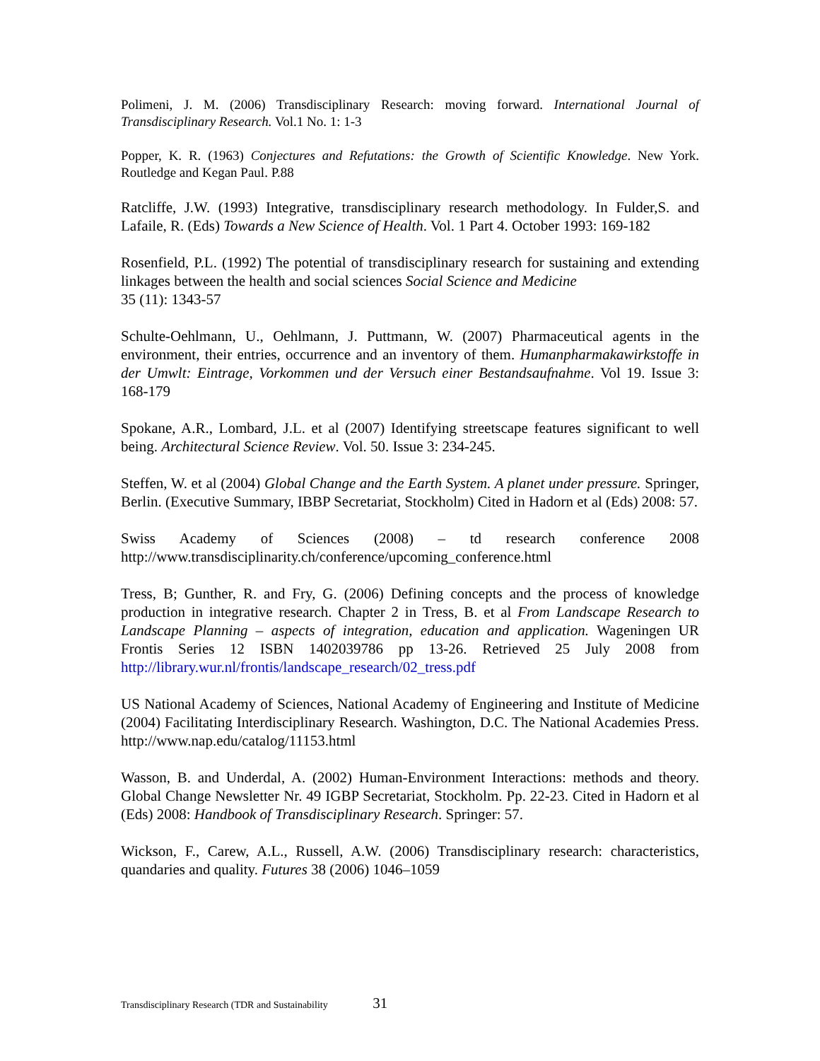Polimeni, J. M. (2006) Transdisciplinary Research: moving forward. International Journal of Transdisciplinary Research. Vol.1 No. 1: 1-3
Popper, K. R. (1963) Conjectures and Refutations: the Growth of Scientific Knowledge. New York. Routledge and Kegan Paul. P.88
Ratcliffe, J.W. (1993) Integrative, transdisciplinary research methodology. In Fulder,S. and Lafaile, R. (Eds) Towards a New Science of Health. Vol. 1 Part 4. October 1993: 169-182
Rosenfield, P.L. (1992) The potential of transdisciplinary research for sustaining and extending linkages between the health and social sciences Social Science and Medicine
35 (11): 1343-57
Schulte-Oehlmann, U., Oehlmann, J. Puttmann, W. (2007) Pharmaceutical agents in the environment, their entries, occurrence and an inventory of them. Humanpharmakawirkstoffe in der Umwlt: Eintrage, Vorkommen und der Versuch einer Bestandsaufnahme. Vol 19. Issue 3: 168-179
Spokane, A.R., Lombard, J.L. et al (2007) Identifying streetscape features significant to well being. Architectural Science Review. Vol. 50. Issue 3: 234-245.
Steffen, W. et al (2004) Global Change and the Earth System. A planet under pressure. Springer, Berlin. (Executive Summary, IBBP Secretariat, Stockholm) Cited in Hadorn et al (Eds) 2008: 57.
Swiss Academy of Sciences (2008) – td research conference 2008 http://www.transdisciplinarity.ch/conference/upcoming_conference.html
Tress, B; Gunther, R. and Fry, G. (2006) Defining concepts and the process of knowledge production in integrative research. Chapter 2 in Tress, B. et al From Landscape Research to Landscape Planning – aspects of integration, education and application. Wageningen UR Frontis Series 12 ISBN 1402039786 pp 13-26. Retrieved 25 July 2008 from http://library.wur.nl/frontis/landscape_research/02_tress.pdf
US National Academy of Sciences, National Academy of Engineering and Institute of Medicine (2004) Facilitating Interdisciplinary Research. Washington, D.C. The National Academies Press. http://www.nap.edu/catalog/11153.html
Wasson, B. and Underdal, A. (2002) Human-Environment Interactions: methods and theory. Global Change Newsletter Nr. 49 IGBP Secretariat, Stockholm. Pp. 22-23. Cited in Hadorn et al (Eds) 2008: Handbook of Transdisciplinary Research. Springer: 57.
Wickson, F., Carew, A.L., Russell, A.W. (2006) Transdisciplinary research: characteristics, quandaries and quality. Futures 38 (2006) 1046–1059
Transdisciplinary Research (TDR and Sustainability 31